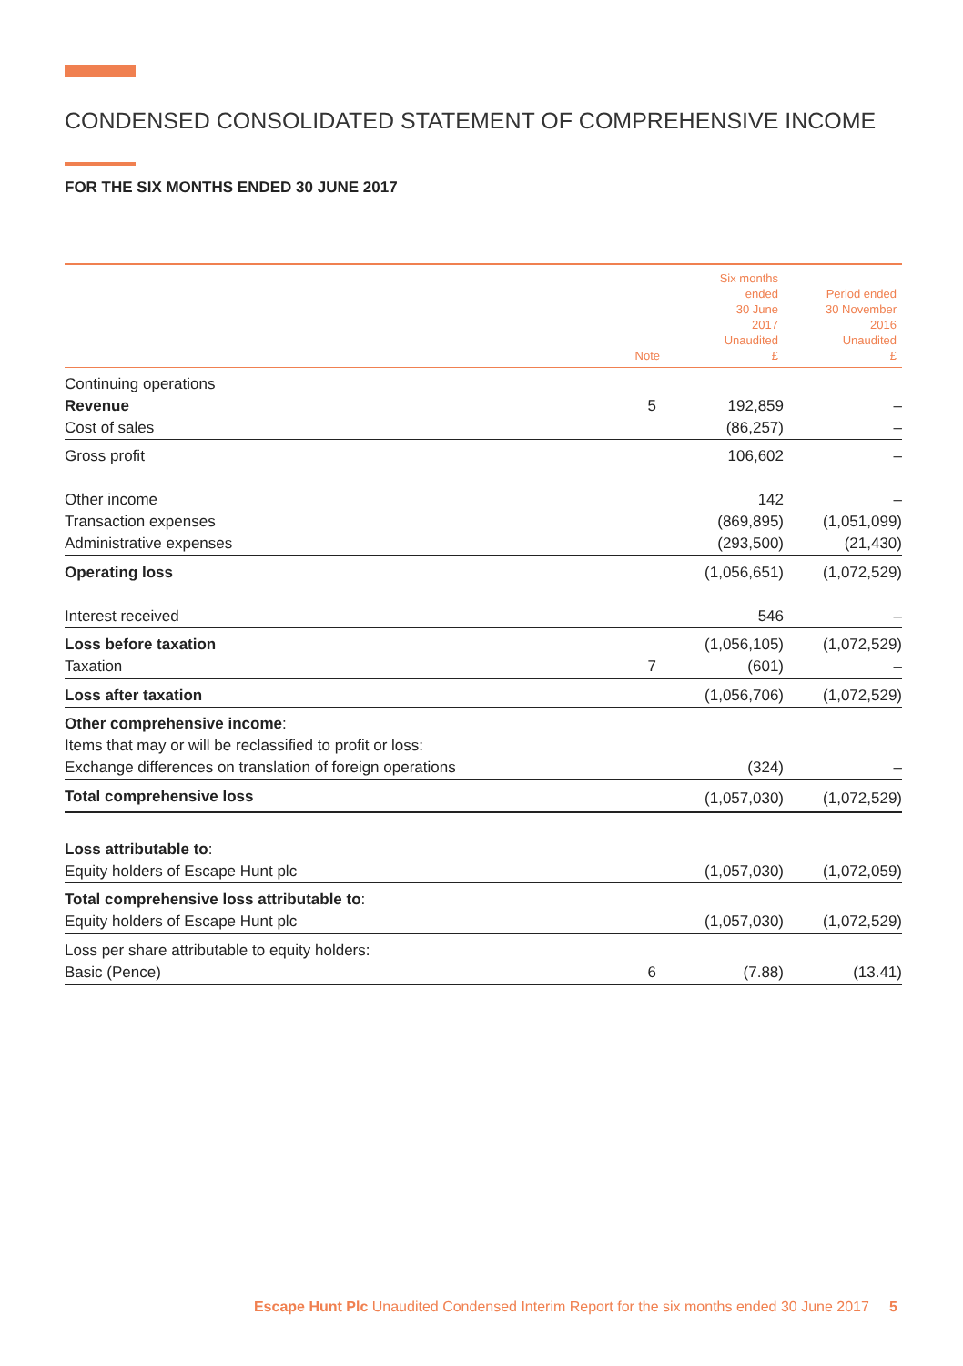CONDENSED CONSOLIDATED STATEMENT OF COMPREHENSIVE INCOME
FOR THE SIX MONTHS ENDED 30 JUNE 2017
| | Note | Six months ended 30 June 2017 Unaudited £ | Period ended 30 November 2016 Unaudited £ |
| --- | --- | --- | --- |
| Continuing operations | | | |
| Revenue | 5 | 192,859 | – |
| Cost of sales | | (86,257) | – |
| Gross profit | | 106,602 | – |
| Other income | | 142 | – |
| Transaction expenses | | (869,895) | (1,051,099) |
| Administrative expenses | | (293,500) | (21,430) |
| Operating loss | | (1,056,651) | (1,072,529) |
| Interest received | | 546 | – |
| Loss before taxation | | (1,056,105) | (1,072,529) |
| Taxation | 7 | (601) | – |
| Loss after taxation | | (1,056,706) | (1,072,529) |
| Other comprehensive income : | | | |
| Items that may or will be reclassified to profit or loss: | | | |
| Exchange differences on translation of foreign operations | | (324) | – |
| Total comprehensive loss | | (1,057,030) | (1,072,529) |
| Loss attributable to : | | | |
| Equity holders of Escape Hunt plc | | (1,057,030) | (1,072,059) |
| Total comprehensive loss attributable to : | | | |
| Equity holders of Escape Hunt plc | | (1,057,030) | (1,072,529) |
| Loss per share attributable to equity holders: | | | |
| Basic (Pence) | 6 | (7.88) | (13.41) |
Escape Hunt Plc Unaudited Condensed Interim Report for the six months ended 30 June 2017 5